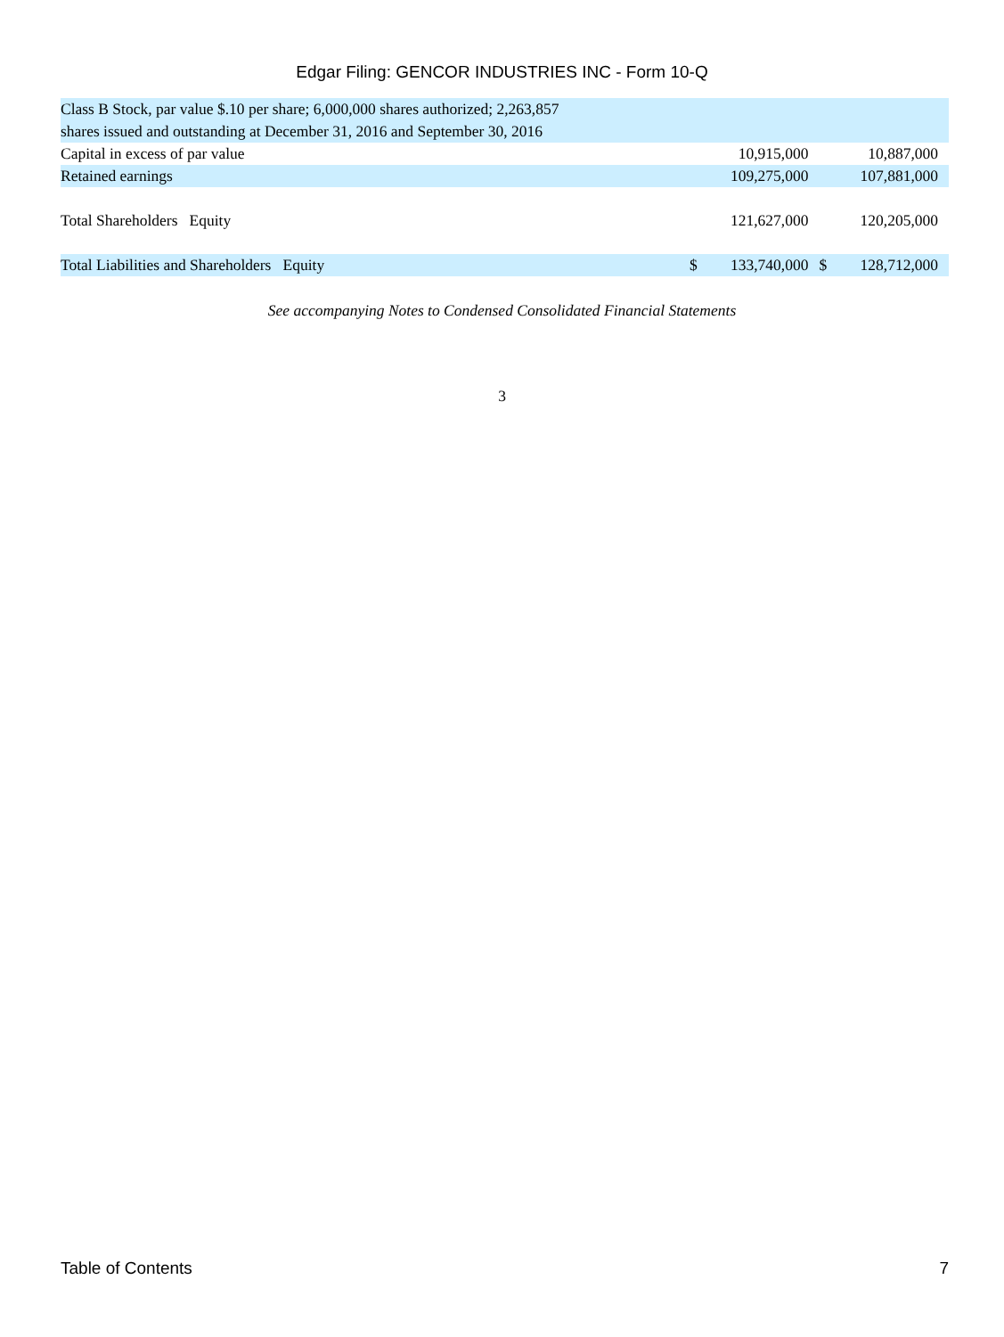Edgar Filing: GENCOR INDUSTRIES INC - Form 10-Q
| Class B Stock, par value $.10 per share; 6,000,000 shares authorized; 2,263,857 shares issued and outstanding at December 31, 2016 and September 30, 2016 | | | | |
| Capital in excess of par value | | 10,915,000 | | 10,887,000 |
| Retained earnings | | 109,275,000 | | 107,881,000 |
| Total Shareholders Equity | | 121,627,000 | | 120,205,000 |
| Total Liabilities and Shareholders Equity | $ | 133,740,000 | $ | 128,712,000 |
See accompanying Notes to Condensed Consolidated Financial Statements
3
Table of Contents 7